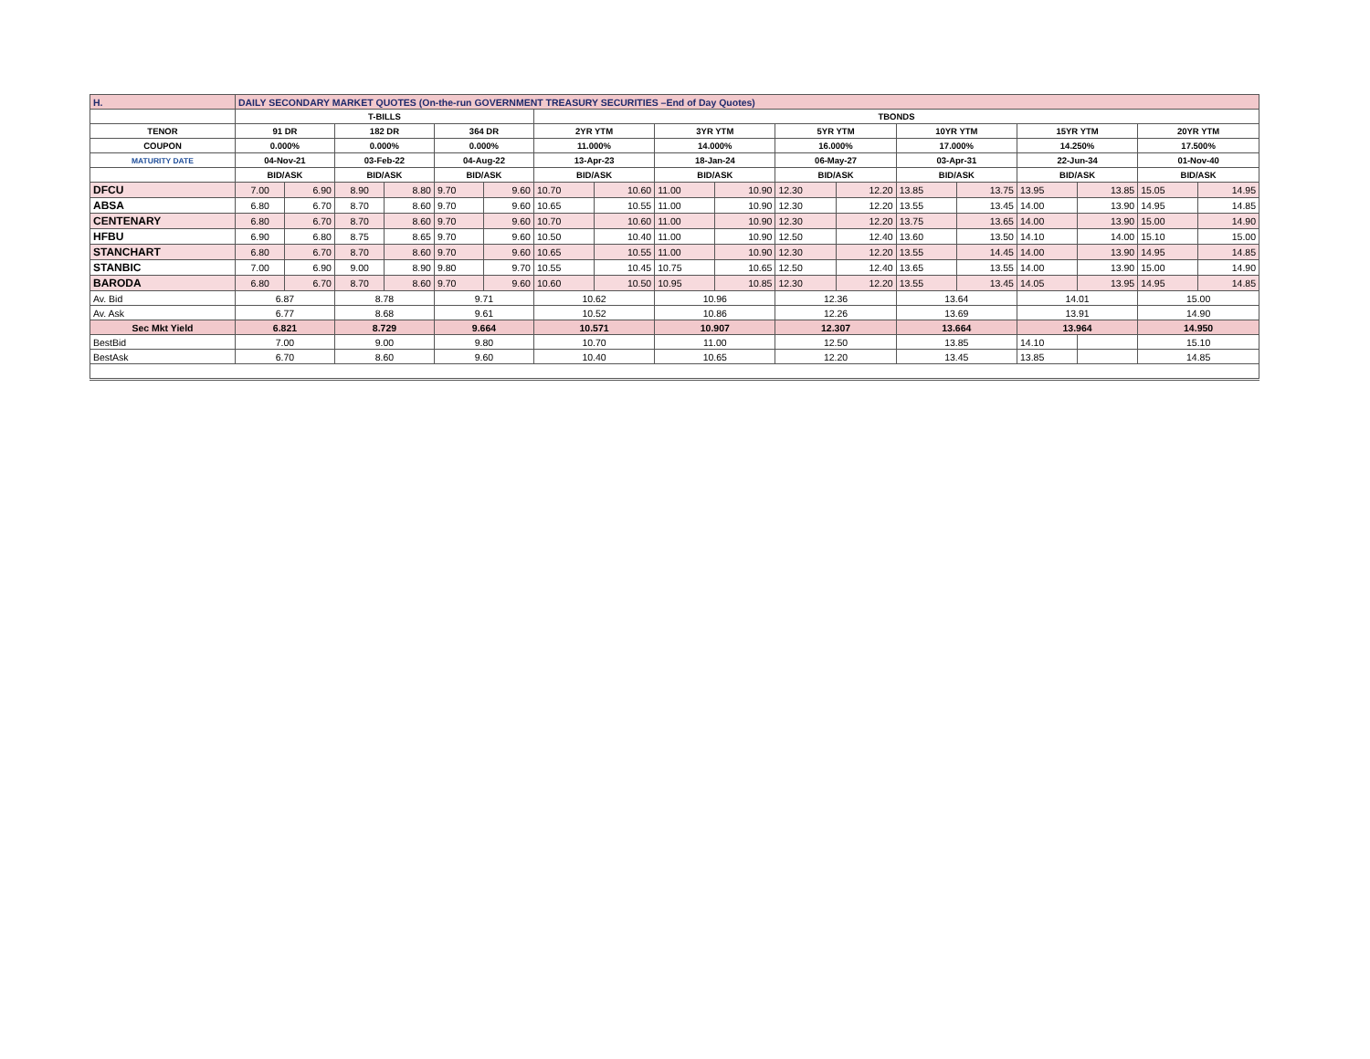| H. | DAILY SECONDARY MARKET QUOTES (On-the-run GOVERNMENT TREASURY SECURITIES –End of Day Quotes) | | | | | | | | | | | | | | | | | |
| | T-BILLS | | | | | | TBONDS | | | | | | | | | | | |
| TENOR | 91 DR | | 182 DR | | 364 DR | | 2YR YTM | | 3YR YTM | | 5YR YTM | | 10YR YTM | | 15YR YTM | | 20YR YTM | |
| COUPON | 0.000% | | 0.000% | | 0.000% | | 11.000% | | 14.000% | | 16.000% | | 17.000% | | 14.250% | | 17.500% | |
| MATURITY DATE | 04-Nov-21 | | 03-Feb-22 | | 04-Aug-22 | | 13-Apr-23 | | 18-Jan-24 | | 06-May-27 | | 03-Apr-31 | | 22-Jun-34 | | 01-Nov-40 | |
| | BID/ASK | | BID/ASK | | BID/ASK | | BID/ASK | | BID/ASK | | BID/ASK | | BID/ASK | | BID/ASK | | BID/ASK | |
| DFCU | 7.00 | 6.90 | 8.90 | 8.80 | 9.70 | 9.60 | 10.70 | 10.60 | 11.00 | 10.90 | 12.30 | 12.20 | 13.85 | 13.75 | 13.95 | 13.85 | 15.05 | 14.95 |
| ABSA | 6.80 | 6.70 | 8.70 | 8.60 | 9.70 | 9.60 | 10.65 | 10.55 | 11.00 | 10.90 | 12.30 | 12.20 | 13.55 | 13.45 | 14.00 | 13.90 | 14.95 | 14.85 |
| CENTENARY | 6.80 | 6.70 | 8.70 | 8.60 | 9.70 | 9.60 | 10.70 | 10.60 | 11.00 | 10.90 | 12.30 | 12.20 | 13.75 | 13.65 | 14.00 | 13.90 | 15.00 | 14.90 |
| HFBU | 6.90 | 6.80 | 8.75 | 8.65 | 9.70 | 9.60 | 10.50 | 10.40 | 11.00 | 10.90 | 12.50 | 12.40 | 13.60 | 13.50 | 14.10 | 14.00 | 15.10 | 15.00 |
| STANCHART | 6.80 | 6.70 | 8.70 | 8.60 | 9.70 | 9.60 | 10.65 | 10.55 | 11.00 | 10.90 | 12.30 | 12.20 | 13.55 | 14.45 | 14.00 | 13.90 | 14.95 | 14.85 |
| STANBIC | 7.00 | 6.90 | 9.00 | 8.90 | 9.80 | 9.70 | 10.55 | 10.45 | 10.75 | 10.65 | 12.50 | 12.40 | 13.65 | 13.55 | 14.00 | 13.90 | 15.00 | 14.90 |
| BARODA | 6.80 | 6.70 | 8.70 | 8.60 | 9.70 | 9.60 | 10.60 | 10.50 | 10.95 | 10.85 | 12.30 | 12.20 | 13.55 | 13.45 | 14.05 | 13.95 | 14.95 | 14.85 |
| Av. Bid | 6.87 | | 8.78 | | 9.71 | | 10.62 | | 10.96 | | 12.36 | | 13.64 | | 14.01 | | 15.00 | |
| Av. Ask | 6.77 | | 8.68 | | 9.61 | | 10.52 | | 10.86 | | 12.26 | | 13.69 | | 13.91 | | 14.90 | |
| Sec Mkt Yield | 6.821 | | 8.729 | | 9.664 | | 10.571 | | 10.907 | | 12.307 | | 13.664 | | 13.964 | | 14.950 | |
| BestBid | 7.00 | | 9.00 | | 9.80 | | 10.70 | | 11.00 | | 12.50 | | 13.85 | | 14.10 | | 15.10 | |
| BestAsk | 6.70 | | 8.60 | | 9.60 | | 10.40 | | 10.65 | | 12.20 | | 13.45 | | 13.85 | | 14.85 | |